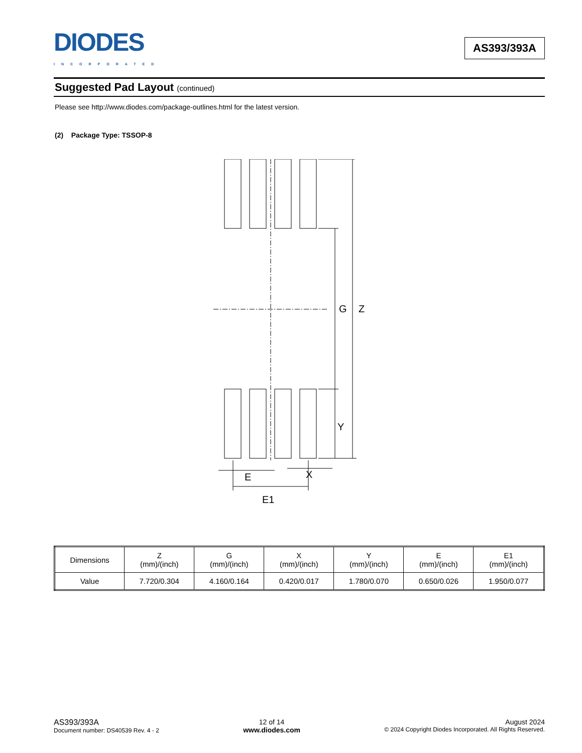DIODES
INCORPORATED
AS393/393A
Suggested Pad Layout (continued)
Please see http://www.diodes.com/package-outlines.html for the latest version.
(2) Package Type: TSSOP-8
G
Z
Y
E
X
E1
| Dimensions | Z (mm)/(inch) | G (mm)/(inch) | X (mm)/(inch) | Y (mm)/(inch) | E (mm)/(inch) | E1 (mm)/(inch) |
| --- | --- | --- | --- | --- | --- | --- |
| Value | 7.720/0.304 | 4.160/0.164 | 0.420/0.017 | 1.780/0.070 | 0.650/0.026 | 1.950/0.077 |
AS393/393A
Document number: DS40539 Rev. 4 - 2
12 of 14
www.diodes.com
August 2024
© 2024 Copyright Diodes Incorporated. All Rights Reserved.